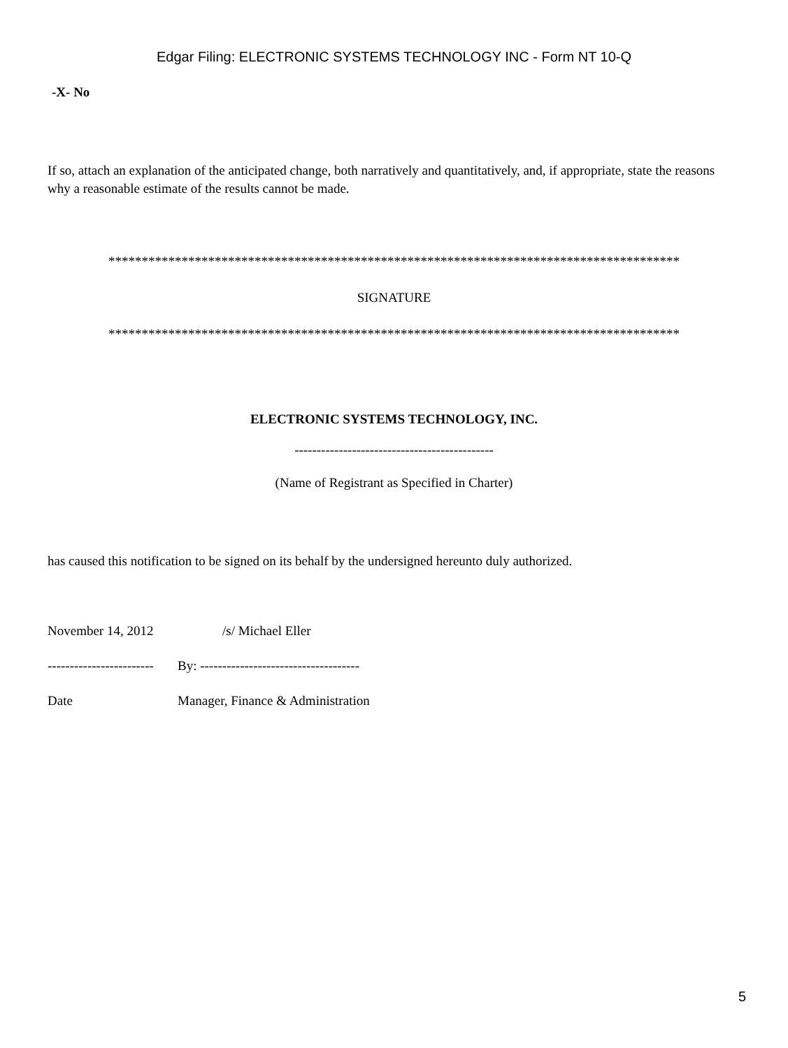Edgar Filing: ELECTRONIC SYSTEMS TECHNOLOGY INC - Form NT 10-Q
-X- No
If so, attach an explanation of the anticipated change, both narratively and quantitatively, and, if appropriate, state the reasons why a reasonable estimate of the results cannot be made.
**************************************************************************************
SIGNATURE
**************************************************************************************
ELECTRONIC SYSTEMS TECHNOLOGY, INC.
---------------------------------------------
(Name of Registrant as Specified in Charter)
has caused this notification to be signed on its behalf by the undersigned hereunto duly authorized.
November 14, 2012 /s/ Michael Eller
------------------------ By: ------------------------------------
Date Manager, Finance & Administration
5